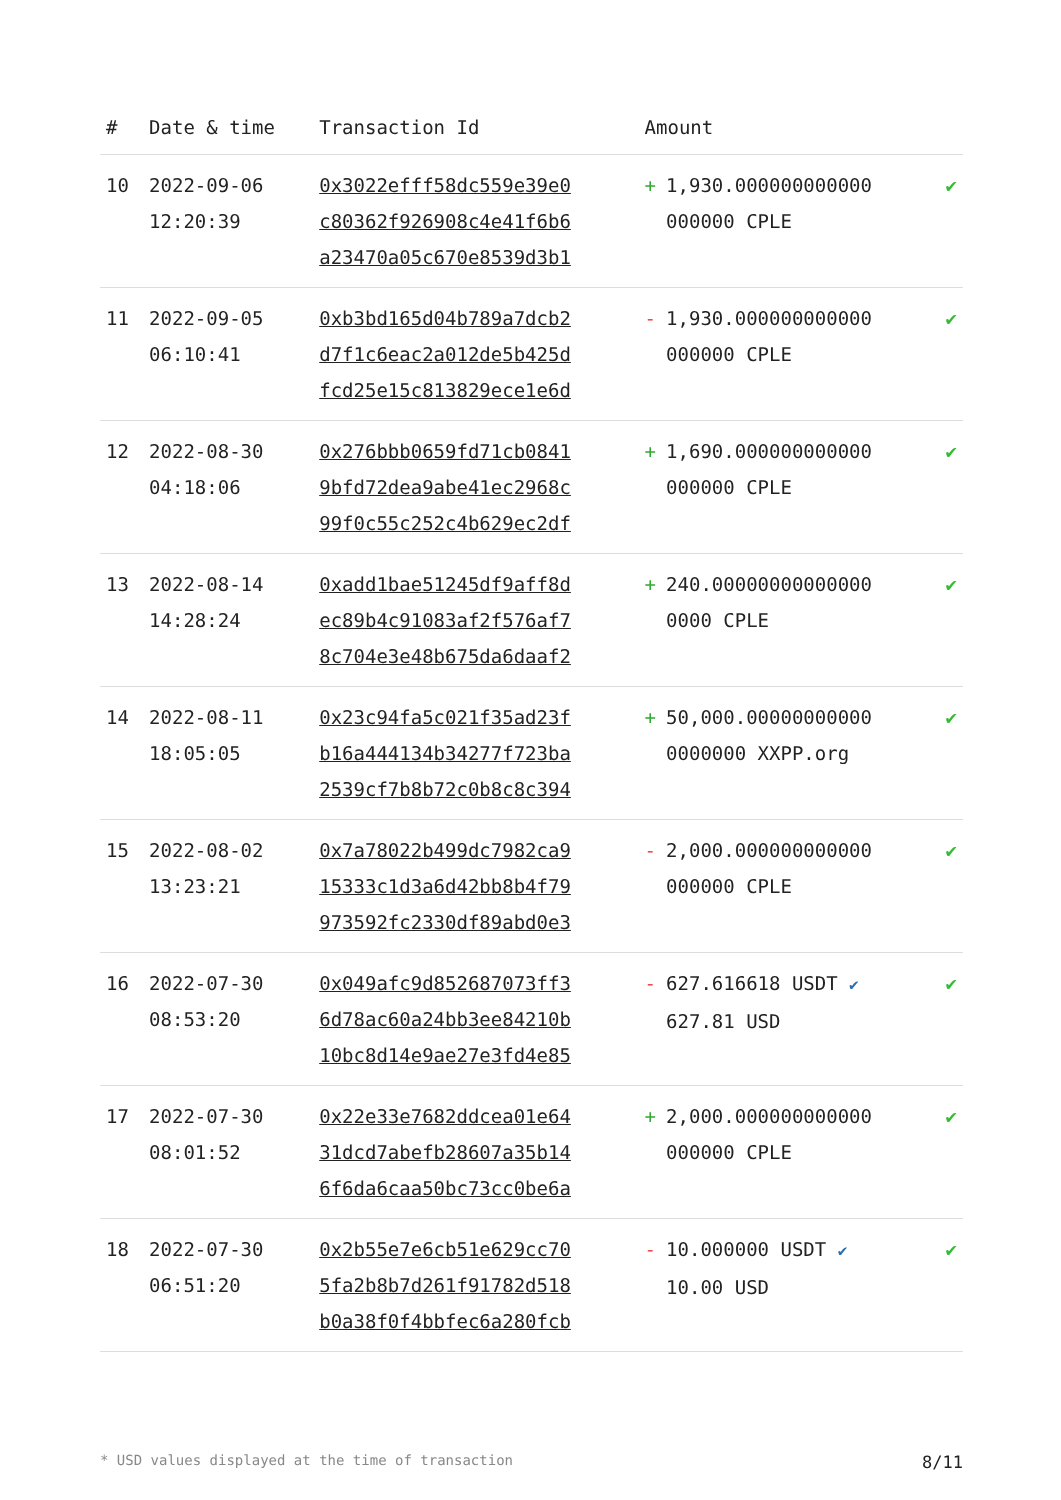| # | Date & time | Transaction Id | Amount | |
| --- | --- | --- | --- | --- |
| 10 | 2022-09-06 12:20:39 | 0x3022efff58dc559e39e0 c80362f926908c4e41f6b6 a23470a05c670e8539d3b1 | + 1,930.000000000000 000000 CPLE | ✔ |
| 11 | 2022-09-05 06:10:41 | 0xb3bd165d04b789a7dcb2 d7f1c6eac2a012de5b425d fcd25e15c813829ece1e6d | - 1,930.000000000000 000000 CPLE | ✔ |
| 12 | 2022-08-30 04:18:06 | 0x276bbb0659fd71cb0841 9bfd72dea9abe41ec2968c 99f0c55c252c4b629ec2df | + 1,690.000000000000 000000 CPLE | ✔ |
| 13 | 2022-08-14 14:28:24 | 0xadd1bae51245df9aff8d ec89b4c91083af2f576af7 8c704e3e48b675da6daaf2 | + 240.00000000000000 0000 CPLE | ✔ |
| 14 | 2022-08-11 18:05:05 | 0x23c94fa5c021f35ad23f b16a444134b34277f723ba 2539cf7b8b72c0b8c8c394 | + 50,000.00000000000 0000000 XXPP.org | ✔ |
| 15 | 2022-08-02 13:23:21 | 0x7a78022b499dc7982ca9 15333c1d3a6d42bb8b4f79 973592fc2330df89abd0e3 | - 2,000.000000000000 000000 CPLE | ✔ |
| 16 | 2022-07-30 08:53:20 | 0x049afc9d852687073ff3 6d78ac60a24bb3ee84210b 10bc8d14e9ae27e3fd4e85 | - 627.616618 USDT ✔ 627.81 USD | ✔ |
| 17 | 2022-07-30 08:01:52 | 0x22e33e7682ddcea01e64 31dcd7abefb28607a35b14 6f6da6caa50bc73cc0be6a | + 2,000.000000000000 000000 CPLE | ✔ |
| 18 | 2022-07-30 06:51:20 | 0x2b55e7e6cb51e629cc70 5fa2b8b7d261f91782d518 b0a38f0f4bbfec6a280fcb | - 10.000000 USDT ✔ 10.00 USD | ✔ |
* USD values displayed at the time of transaction 8/11